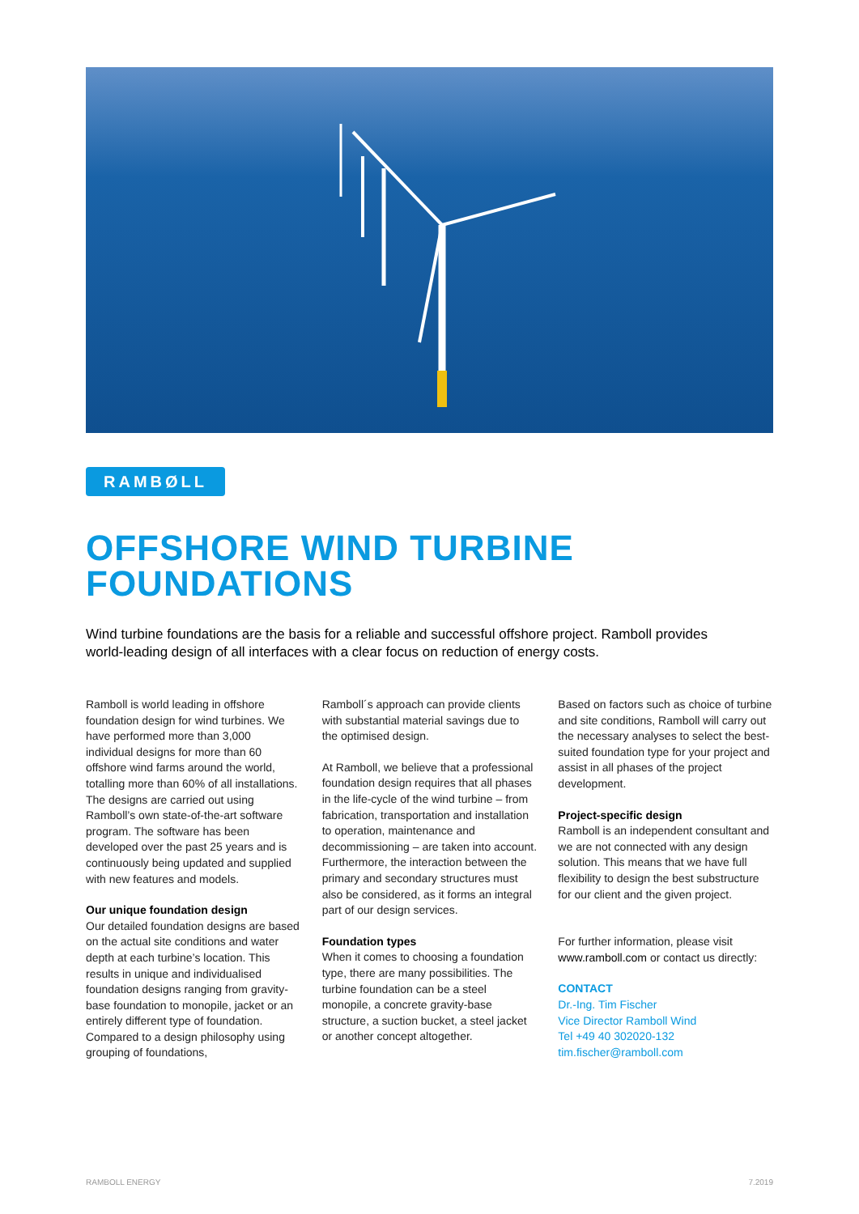RAMBØLL
OFFSHORE WIND TURBINE
FOUNDATIONS
Wind turbine foundations are the basis for a reliable and successful offshore project. Ramboll provides world-leading design of all interfaces with a clear focus on reduction of energy costs.
Ramboll is world leading in offshore foundation design for wind turbines. We have performed more than 3,000 individual designs for more than 60 offshore wind farms around the world, totalling more than 60% of all installations. The designs are carried out using Ramboll’s own state-of-the-art software program. The software has been developed over the past 25 years and is continuously being updated and supplied with new features and models.
Our unique foundation design
Our detailed foundation designs are based on the actual site conditions and water depth at each turbine’s location. This results in unique and individualised foundation designs ranging from gravity-base foundation to monopile, jacket or an entirely different type of foundation. Compared to a design philosophy using grouping of foundations,
Ramboll´s approach can provide clients with substantial material savings due to the optimised design.
At Ramboll, we believe that a professional foundation design requires that all phases in the life-cycle of the wind turbine – from fabrication, transportation and installation to operation, maintenance and decommissioning – are taken into account. Furthermore, the interaction between the primary and secondary structures must also be considered, as it forms an integral part of our design services.
Foundation types
When it comes to choosing a foundation type, there are many possibilities. The turbine foundation can be a steel monopile, a concrete gravity-base structure, a suction bucket, a steel jacket or another concept altogether.
Based on factors such as choice of turbine and site conditions, Ramboll will carry out the necessary analyses to select the best-suited foundation type for your project and assist in all phases of the project development.
Project-specific design
Ramboll is an independent consultant and we are not connected with any design solution. This means that we have full flexibility to design the best substructure for our client and the given project.
For further information, please visit www.ramboll.com or contact us directly:
CONTACT
Dr.-Ing. Tim Fischer
Vice Director Ramboll Wind
Tel +49 40 302020-132
tim.fischer@ramboll.com
RAMBOLL ENERGY 7.2019